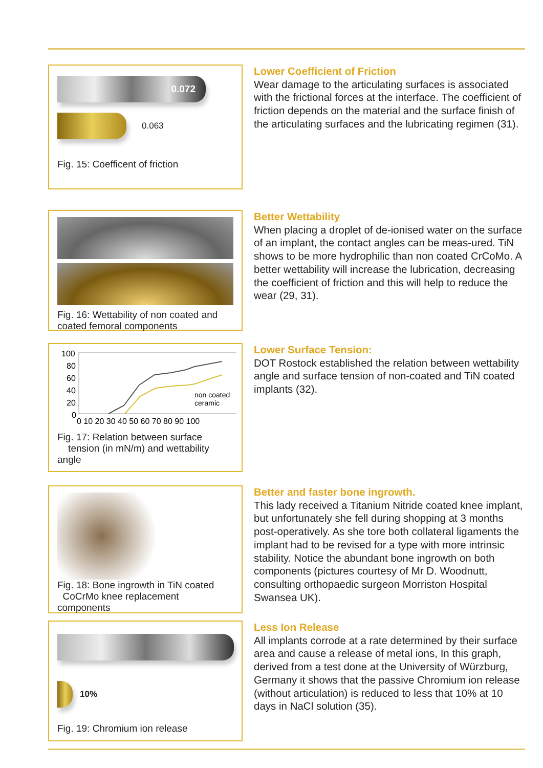0.072
0.063
Fig. 15: Coefficent of friction
Lower Coefficient of Friction
Wear damage to the articulating surfaces is associated with the frictional forces at the interface. The coefficient of friction depends on the material and the surface finish of the articulating surfaces and the lubricating regimen (31).
Fig. 16: Wettability of non coated and coated femoral components
Better Wettability
When placing a droplet of de-ionised water on the surface of an implant, the contact angles can be meas-ured. TiN shows to be more hydrophilic than non coated CrCoMo. A better wettability will increase the lubrication, decreasing the coefficient of friction and this will help to reduce the wear (29, 31).
100
80
60
40
20
0
non coated
ceramic
0 10 20 30 40 50 60 70 80 90 100
Fig. 17: Relation between surface
tension (in mN/m) and wettability angle
Lower Surface Tension:
DOT Rostock established the relation between wettability angle and surface tension of non-coated and TiN coated implants (32).
Fig. 18: Bone ingrowth in TiN coated
CoCrMo knee replacement components
Better and faster bone ingrowth.
This lady received a Titanium Nitride coated knee implant, but unfortunately she fell during shopping at 3 months post-operatively. As she tore both collateral ligaments the implant had to be revised for a type with more intrinsic stability. Notice the abundant bone ingrowth on both components (pictures courtesy of Mr D. Woodnutt, consulting orthopaedic surgeon Morriston Hospital Swansea UK).
10%
Fig. 19: Chromium ion release
Less Ion Release
All implants corrode at a rate determined by their surface area and cause a release of metal ions, In this graph, derived from a test done at the University of Würzburg, Germany it shows that the passive Chromium ion release (without articulation) is reduced to less that 10% at 10 days in NaCl solution (35).